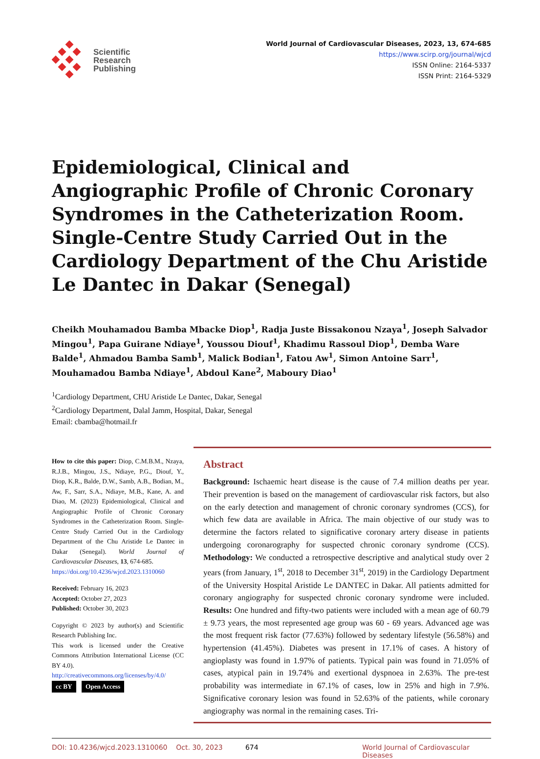Scientific
Research
Publishing
World Journal of Cardiovascular Diseases, 2023, 13, 674-685
https://www.scirp.org/journal/wjcd
ISSN Online: 2164-5337
ISSN Print: 2164-5329
Epidemiological, Clinical and Angiographic Profile of Chronic Coronary Syndromes in the Catheterization Room. Single-Centre Study Carried Out in the Cardiology Department of the Chu Aristide Le Dantec in Dakar (Senegal)
Cheikh Mouhamadou Bamba Mbacke Diop<sup>1</sup>, Radja Juste Bissakonou Nzaya<sup>1</sup>, Joseph Salvador Mingou<sup>1</sup>, Papa Guirane Ndiaye<sup>1</sup>, Youssou Diouf<sup>1</sup>, Khadimu Rassoul Diop<sup>1</sup>, Demba Ware Balde<sup>1</sup>, Ahmadou Bamba Samb<sup>1</sup>, Malick Bodian<sup>1</sup>, Fatou Aw<sup>1</sup>, Simon Antoine Sarr<sup>1</sup>, Mouhamadou Bamba Ndiaye<sup>1</sup>, Abdoul Kane<sup>2</sup>, Maboury Diao<sup>1</sup>
<sup>1</sup> Cardiology Department, CHU Aristide Le Dantec, Dakar, Senegal
<sup>2</sup> Cardiology Department, Dalal Jamm, Hospital, Dakar, Senegal
Email: cbamba@hotmail.fr
How to cite this paper: Diop, C.M.B.M., Nzaya, R.J.B., Mingou, J.S., Ndiaye, P.G., Diouf, Y., Diop, K.R., Balde, D.W., Samb, A.B., Bodian, M., Aw, F., Sarr, S.A., Ndiaye, M.B., Kane, A. and Diao, M. (2023) Epidemiological, Clinical and Angiographic Profile of Chronic Coronary Syndromes in the Catheterization Room. Single-Centre Study Carried Out in the Cardiology Department of the Chu Aristide Le Dantec in Dakar (Senegal). World Journal of Cardiovascular Diseases, 13, 674-685.
https://doi.org/10.4236/wjcd.2023.1310060
Received: February 16, 2023
Accepted: October 27, 2023
Published: October 30, 2023
Copyright © 2023 by author(s) and Scientific Research Publishing Inc.
This work is licensed under the Creative Commons Attribution International License (CC BY 4.0).
http://creativecommons.org/licenses/by/4.0/
cc BY Open Access
Abstract
Background: Ischaemic heart disease is the cause of 7.4 million deaths per year. Their prevention is based on the management of cardiovascular risk factors, but also on the early detection and management of chronic coronary syndromes (CCS), for which few data are available in Africa. The main objective of our study was to determine the factors related to significative coronary artery disease in patients undergoing coronarography for suspected chronic coronary syndrome (CCS). Methodology: We conducted a retrospective descriptive and analytical study over 2 years (from January, 1<sup>st</sup>, 2018 to December 31<sup>st</sup>, 2019) in the Cardiology Department of the University Hospital Aristide Le DANTEC in Dakar. All patients admitted for coronary angiography for suspected chronic coronary syndrome were included. Results: One hundred and fifty-two patients were included with a mean age of 60.79 ± 9.73 years, the most represented age group was 60 - 69 years. Advanced age was the most frequent risk factor (77.63%) followed by sedentary lifestyle (56.58%) and hypertension (41.45%). Diabetes was present in 17.1% of cases. A history of angioplasty was found in 1.97% of patients. Typical pain was found in 71.05% of cases, atypical pain in 19.74% and exertional dyspnoea in 2.63%. The pre-test probability was intermediate in 67.1% of cases, low in 25% and high in 7.9%. Significative coronary lesion was found in 52.63% of the patients, while coronary angiography was normal in the remaining cases. Tri-
DOI: 10.4236/wjcd.2023.1310060 Oct. 30, 2023 674 World Journal of Cardiovascular Diseases